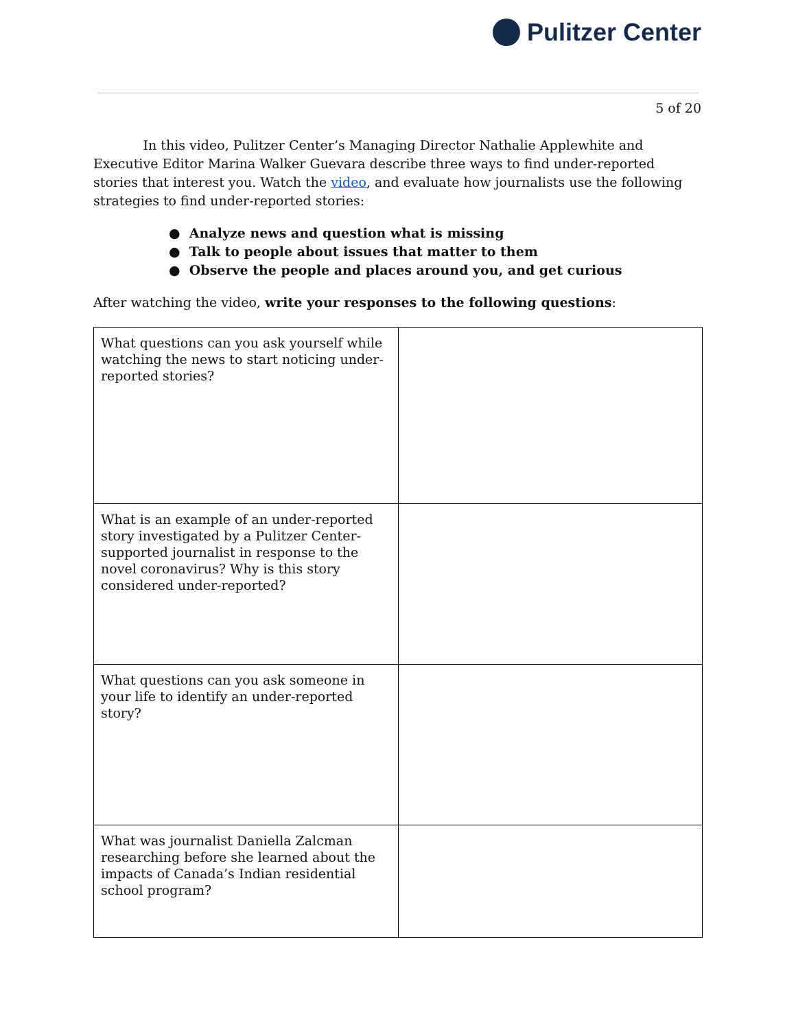Pulitzer Center
5 of 20
In this video, Pulitzer Center’s Managing Director Nathalie Applewhite and Executive Editor Marina Walker Guevara describe three ways to find under-reported stories that interest you. Watch the video, and evaluate how journalists use the following strategies to find under-reported stories:
● Analyze news and question what is missing
● Talk to people about issues that matter to them
● Observe the people and places around you, and get curious
After watching the video, write your responses to the following questions:
| What questions can you ask yourself while watching the news to start noticing under-reported stories? | |
| What is an example of an under-reported story investigated by a Pulitzer Center-supported journalist in response to the novel coronavirus? Why is this story considered under-reported? | |
| What questions can you ask someone in your life to identify an under-reported story? | |
| What was journalist Daniella Zalcman researching before she learned about the impacts of Canada’s Indian residential school program? | |